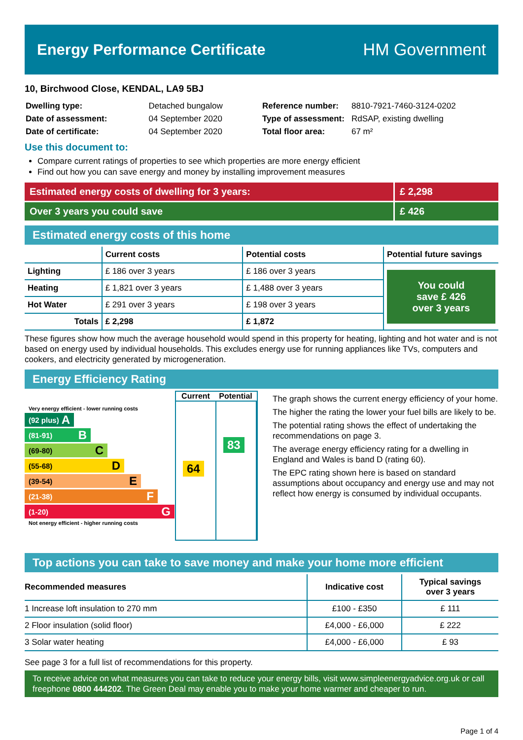Energy Performance Certificate HM Government
10, Birchwood Close, KENDAL, LA9 5BJ
| Dwelling type: | Detached bungalow |
| Date of assessment: | 04 September 2020 |
| Date of certificate: | 04 September 2020 |
| Reference number: | 8810-7921-7460-3124-0202 |
| Type of assessment: | RdSAP, existing dwelling |
| Total floor area: | 67 m² |
Use this document to:
Compare current ratings of properties to see which properties are more energy efficient
Find out how you can save energy and money by installing improvement measures
Estimated energy costs of dwelling for 3 years:
£ 2,298
Over 3 years you could save £ 426
Estimated energy costs of this home
| | Current costs | Potential costs | Potential future savings |
| --- | --- | --- | --- |
| Lighting | £ 186 over 3 years | £ 186 over 3 years | You could save £ 426 over 3 years |
| Heating | £ 1,821 over 3 years | £ 1,488 over 3 years | |
| Hot Water | £ 291 over 3 years | £ 198 over 3 years | |
| Totals | £ 2,298 | £ 1,872 | |
These figures show how much the average household would spend in this property for heating, lighting and hot water and is not based on energy used by individual households. This excludes energy use for running appliances like TVs, computers and cookers, and electricity generated by microgeneration.
Energy Efficiency Rating
Very energy efficient - lower running costs
(92 plus) A
(81-91) B
(69-80) C
(55-68) D
(39-54) E
(21-38) F
(1-20) G
Not energy efficient - higher running costs
Current Potential
64
83
The graph shows the current energy efficiency of your home.
The higher the rating the lower your fuel bills are likely to be.
The potential rating shows the effect of undertaking the recommendations on page 3.
The average energy efficiency rating for a dwelling in England and Wales is band D (rating 60).
The EPC rating shown here is based on standard assumptions about occupancy and energy use and may not reflect how energy is consumed by individual occupants.
Top actions you can take to save money and make your home more efficient
| Recommended measures | Indicative cost | Typical savings over 3 years |
| --- | --- | --- |
| 1 Increase loft insulation to 270 mm | £100 - £350 | £ 111 |
| 2 Floor insulation (solid floor) | £4,000 - £6,000 | £ 222 |
| 3 Solar water heating | £4,000 - £6,000 | £ 93 |
See page 3 for a full list of recommendations for this property.
To receive advice on what measures you can take to reduce your energy bills, visit www.simpleenergyadvice.org.uk or call freephone 0800 444202. The Green Deal may enable you to make your home warmer and cheaper to run.
Page 1 of 4